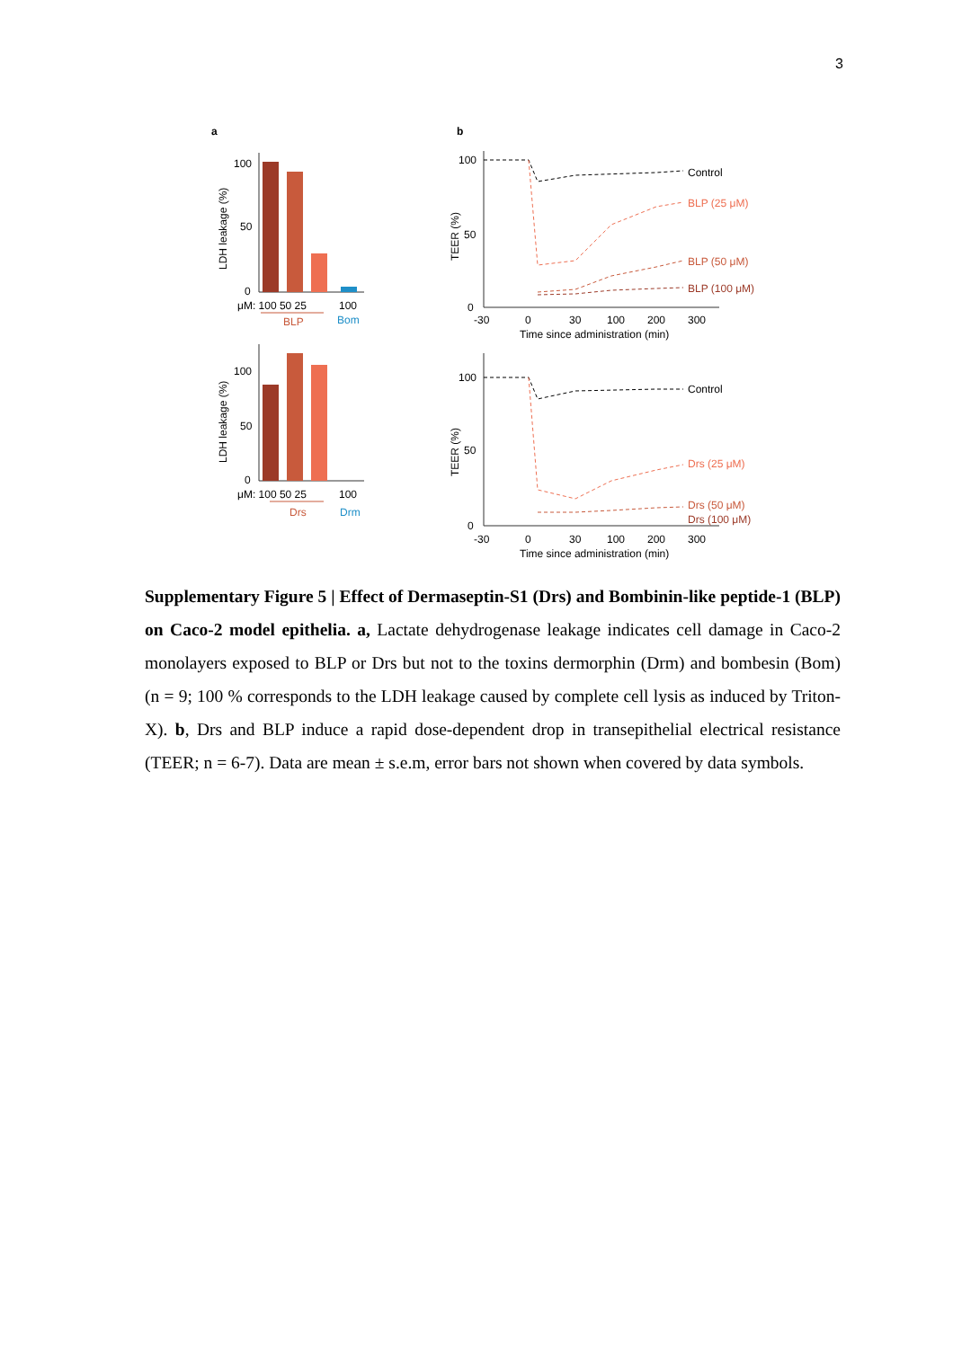3
a
b
100
50
0
LDH leakage (%)
μM: 100 50 25
100
BLP
Bom
100
50
0
LDH leakage (%)
μM: 100 50 25
100
Drs
Drm
100
50
0
TEER (%)
Control
BLP (25 μM)
BLP (50 μM)
BLP (100 μM)
-30
0
30
100
200
300
Time since administration (min)
100
50
0
TEER (%)
Control
Drs (25 μM)
Drs (50 μM)
Drs (100 μM)
-30
0
30
100
200
300
Time since administration (min)
Supplementary Figure 5 | Effect of Dermaseptin-S1 (Drs) and Bombinin-like peptide-1 (BLP) on Caco-2 model epithelia. a, Lactate dehydrogenase leakage indicates cell damage in Caco-2 monolayers exposed to BLP or Drs but not to the toxins dermorphin (Drm) and bombesin (Bom) (n = 9; 100 % corresponds to the LDH leakage caused by complete cell lysis as induced by Triton-X). b, Drs and BLP induce a rapid dose-dependent drop in transepithelial electrical resistance (TEER; n = 6-7). Data are mean ± s.e.m, error bars not shown when covered by data symbols.